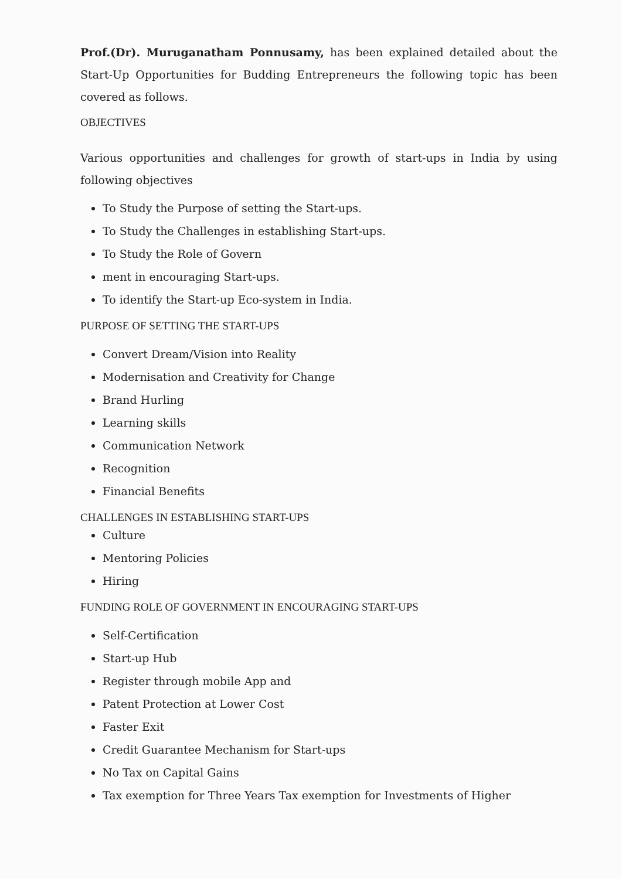Prof.(Dr). Muruganatham Ponnusamy, has been explained detailed about the Start-Up Opportunities for Budding Entrepreneurs the following topic has been covered as follows.
OBJECTIVES
Various opportunities and challenges for growth of start-ups in India by using following objectives
To Study the Purpose of setting the Start-ups.
To Study the Challenges in establishing Start-ups.
To Study the Role of Govern
ment in encouraging Start-ups.
To identify the Start-up Eco-system in India.
PURPOSE OF SETTING THE START-UPS
Convert Dream/Vision into Reality
Modernisation and Creativity for Change
Brand Hurling
Learning skills
Communication Network
Recognition
Financial Benefits
CHALLENGES IN ESTABLISHING START-UPS
Culture
Mentoring Policies
Hiring
FUNDING ROLE OF GOVERNMENT IN ENCOURAGING START-UPS
Self-Certification
Start-up Hub
Register through mobile App and
Patent Protection at Lower Cost
Faster Exit
Credit Guarantee Mechanism for Start-ups
No Tax on Capital Gains
Tax exemption for Three Years Tax exemption for Investments of Higher